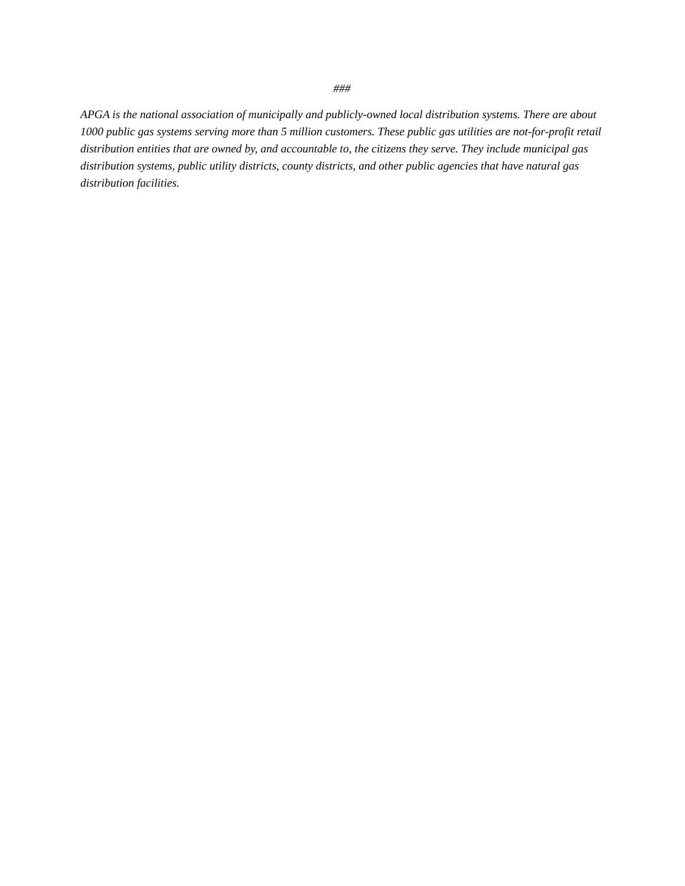###
APGA is the national association of municipally and publicly-owned local distribution systems. There are about 1000 public gas systems serving more than 5 million customers. These public gas utilities are not-for-profit retail distribution entities that are owned by, and accountable to, the citizens they serve. They include municipal gas distribution systems, public utility districts, county districts, and other public agencies that have natural gas distribution facilities.